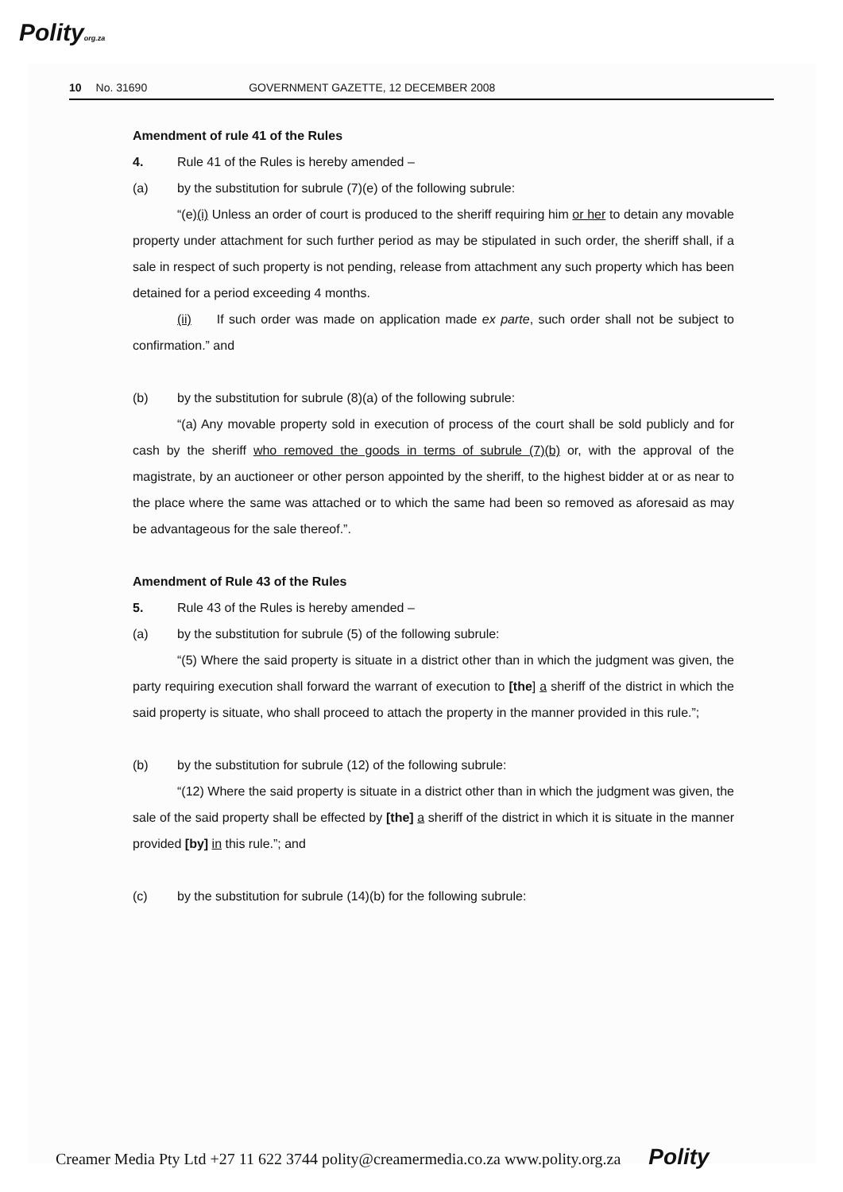Polityorg.za
10 No. 31690 GOVERNMENT GAZETTE, 12 DECEMBER 2008
Amendment of rule 41 of the Rules
4. Rule 41 of the Rules is hereby amended –
(a) by the substitution for subrule (7)(e) of the following subrule:
“(e)(i) Unless an order of court is produced to the sheriff requiring him or her to detain any movable property under attachment for such further period as may be stipulated in such order, the sheriff shall, if a sale in respect of such property is not pending, release from attachment any such property which has been detained for a period exceeding 4 months.
(ii) If such order was made on application made ex parte, such order shall not be subject to confirmation.” and
(b) by the substitution for subrule (8)(a) of the following subrule:
“(a) Any movable property sold in execution of process of the court shall be sold publicly and for cash by the sheriff who removed the goods in terms of subrule (7)(b) or, with the approval of the magistrate, by an auctioneer or other person appointed by the sheriff, to the highest bidder at or as near to the place where the same was attached or to which the same had been so removed as aforesaid as may be advantageous for the sale thereof.”.
Amendment of Rule 43 of the Rules
5. Rule 43 of the Rules is hereby amended –
(a) by the substitution for subrule (5) of the following subrule:
“(5) Where the said property is situate in a district other than in which the judgment was given, the party requiring execution shall forward the warrant of execution to [the] a sheriff of the district in which the said property is situate, who shall proceed to attach the property in the manner provided in this rule.”;
(b) by the substitution for subrule (12) of the following subrule:
“(12) Where the said property is situate in a district other than in which the judgment was given, the sale of the said property shall be effected by [the] a sheriff of the district in which it is situate in the manner provided [by] in this rule.”; and
(c) by the substitution for subrule (14)(b) for the following subrule:
Creamer Media Pty Ltd +27 11 622 3744 polity@creamermedia.co.za www.polity.org.za Polity